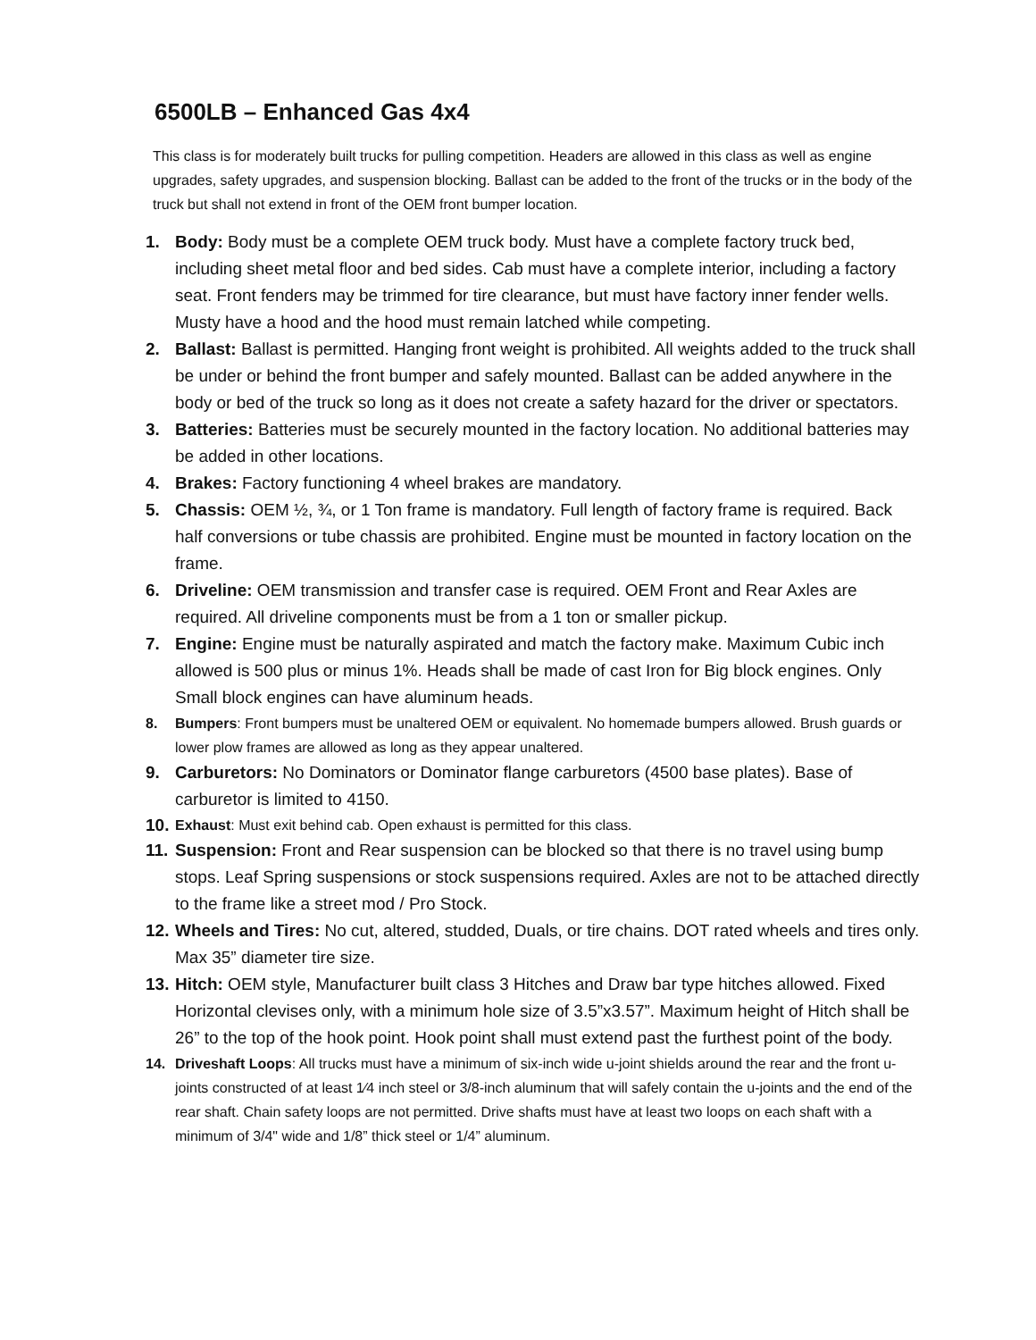6500LB – Enhanced Gas 4x4
This class is for moderately built trucks for pulling competition. Headers are allowed in this class as well as engine upgrades, safety upgrades, and suspension blocking. Ballast can be added to the front of the trucks or in the body of the truck but shall not extend in front of the OEM front bumper location.
1. Body: Body must be a complete OEM truck body. Must have a complete factory truck bed, including sheet metal floor and bed sides. Cab must have a complete interior, including a factory seat. Front fenders may be trimmed for tire clearance, but must have factory inner fender wells. Musty have a hood and the hood must remain latched while competing.
2. Ballast: Ballast is permitted. Hanging front weight is prohibited. All weights added to the truck shall be under or behind the front bumper and safely mounted. Ballast can be added anywhere in the body or bed of the truck so long as it does not create a safety hazard for the driver or spectators.
3. Batteries: Batteries must be securely mounted in the factory location. No additional batteries may be added in other locations.
4. Brakes: Factory functioning 4 wheel brakes are mandatory.
5. Chassis: OEM ½, ¾, or 1 Ton frame is mandatory. Full length of factory frame is required. Back half conversions or tube chassis are prohibited. Engine must be mounted in factory location on the frame.
6. Driveline: OEM transmission and transfer case is required. OEM Front and Rear Axles are required. All driveline components must be from a 1 ton or smaller pickup.
7. Engine: Engine must be naturally aspirated and match the factory make. Maximum Cubic inch allowed is 500 plus or minus 1%. Heads shall be made of cast Iron for Big block engines. Only Small block engines can have aluminum heads.
8. Bumpers: Front bumpers must be unaltered OEM or equivalent. No homemade bumpers allowed. Brush guards or lower plow frames are allowed as long as they appear unaltered.
9. Carburetors: No Dominators or Dominator flange carburetors (4500 base plates). Base of carburetor is limited to 4150.
10.
Exhaust: Must exit behind cab. Open exhaust is permitted for this class.
11.
Suspension: Front and Rear suspension can be blocked so that there is no travel using bump stops. Leaf Spring suspensions or stock suspensions required. Axles are not to be attached directly to the frame like a street mod / Pro Stock.
12.
Wheels and Tires: No cut, altered, studded, Duals, or tire chains. DOT rated wheels and tires only. Max 35” diameter tire size.
13.
Hitch: OEM style, Manufacturer built class 3 Hitches and Draw bar type hitches allowed. Fixed Horizontal clevises only, with a minimum hole size of 3.5”x3.57”. Maximum height of Hitch shall be 26” to the top of the hook point. Hook point shall must extend past the furthest point of the body.
14. Driveshaft Loops: All trucks must have a minimum of six-inch wide u-joint shields around the rear and the front u-joints constructed of at least 1⁄4 inch steel or 3/8-inch aluminum that will safely contain the u-joints and the end of the rear shaft. Chain safety loops are not permitted. Drive shafts must have at least two loops on each shaft with a minimum of 3/4" wide and 1/8” thick steel or 1/4” aluminum.